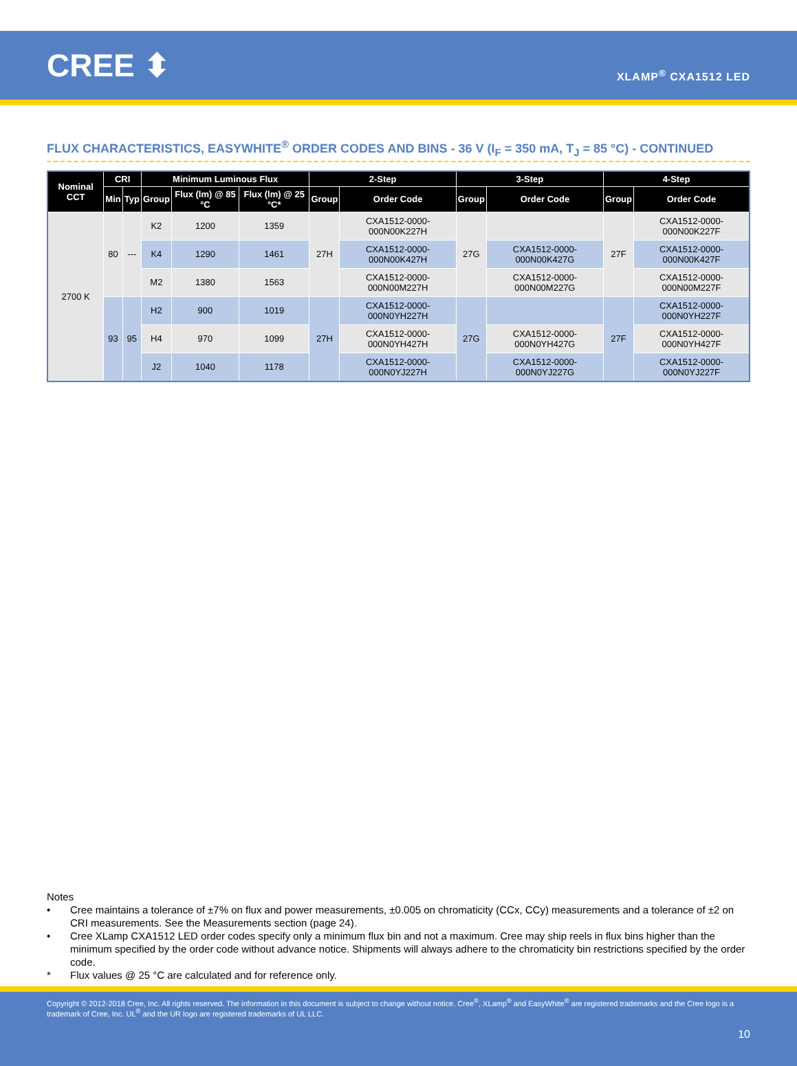CREE ⬍
XLAMP<sup>®</sup> CXA1512 LED
FLUX CHARACTERISTICS, EASYWHITE<sup>®</sup> ORDER CODES AND BINS - 36 V (I<sub>F</sub> = 350 mA, T<sub>J</sub> = 85 °C) - CONTINUED
| Nominal CCT | CRI | | Minimum Luminous Flux | | | 2-Step | | 3-Step | | 4-Step | |
| --- | --- | --- | --- | --- | --- | --- | --- | --- | --- | --- | --- |
| | Min | Typ | Group | Flux (lm) @ 85 °C | Flux (lm) @ 25 °C* | Group | Order Code | Group | Order Code | Group | Order Code |
| 2700 K | 80 | --- | K2 | 1200 | 1359 | 27H | CXA1512-0000-000N00K227H | 27G | | 27F | CXA1512-0000-000N00K227F |
| | | | K4 | 1290 | 1461 | | CXA1512-0000-000N00K427H | | CXA1512-0000-000N00K427G | | CXA1512-0000-000N00K427F |
| | | | M2 | 1380 | 1563 | | CXA1512-0000-000N00M227H | | CXA1512-0000-000N00M227G | | CXA1512-0000-000N00M227F |
| | 93 | 95 | H2 | 900 | 1019 | 27H | CXA1512-0000-000N0YH227H | 27G | | 27F | CXA1512-0000-000N0YH227F |
| | | | H4 | 970 | 1099 | | CXA1512-0000-000N0YH427H | | CXA1512-0000-000N0YH427G | | CXA1512-0000-000N0YH427F |
| | | | J2 | 1040 | 1178 | | CXA1512-0000-000N0YJ227H | | CXA1512-0000-000N0YJ227G | | CXA1512-0000-000N0YJ227F |
Notes
• Cree maintains a tolerance of ±7% on flux and power measurements, ±0.005 on chromaticity (CCx, CCy) measurements and a tolerance of ±2 on CRI measurements. See the Measurements section (page 24).
• Cree XLamp CXA1512 LED order codes specify only a minimum flux bin and not a maximum. Cree may ship reels in flux bins higher than the minimum specified by the order code without advance notice. Shipments will always adhere to the chromaticity bin restrictions specified by the order code.
* Flux values @ 25 °C are calculated and for reference only.
Copyright © 2012-2018 Cree, Inc. All rights reserved. The information in this document is subject to change without notice. Cree<sup>®</sup>, XLamp<sup>®</sup> and EasyWhite<sup>®</sup> are registered trademarks and the Cree logo is a trademark of Cree, Inc. UL<sup>®</sup> and the UR logo are registered trademarks of UL LLC.
10